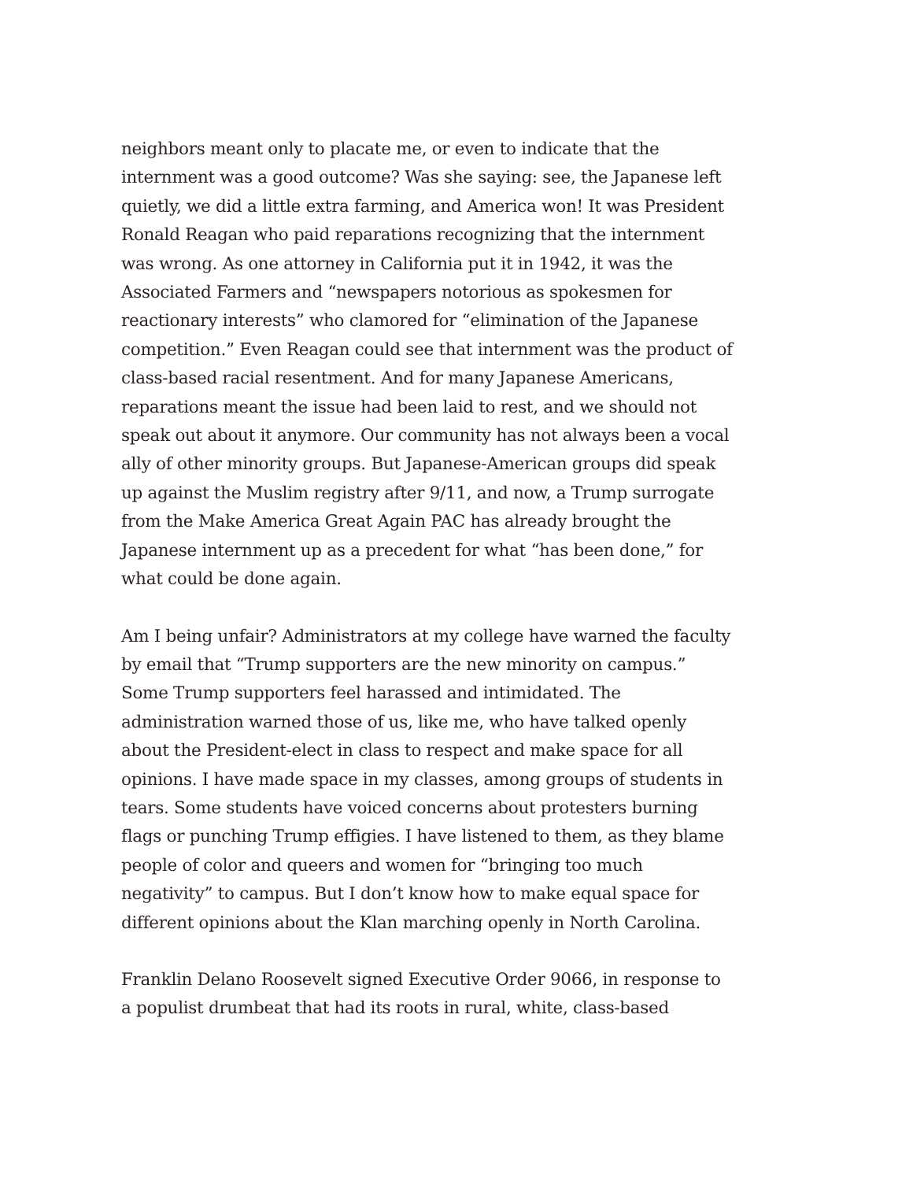neighbors meant only to placate me, or even to indicate that the internment was a good outcome? Was she saying: see, the Japanese left quietly, we did a little extra farming, and America won! It was President Ronald Reagan who paid reparations recognizing that the internment was wrong. As one attorney in California put it in 1942, it was the Associated Farmers and “newspapers notorious as spokesmen for reactionary interests” who clamored for “elimination of the Japanese competition.” Even Reagan could see that internment was the product of class-based racial resentment. And for many Japanese Americans, reparations meant the issue had been laid to rest, and we should not speak out about it anymore. Our community has not always been a vocal ally of other minority groups. But Japanese-American groups did speak up against the Muslim registry after 9/11, and now, a Trump surrogate from the Make America Great Again PAC has already brought the Japanese internment up as a precedent for what “has been done,” for what could be done again.
Am I being unfair? Administrators at my college have warned the faculty by email that “Trump supporters are the new minority on campus.” Some Trump supporters feel harassed and intimidated. The administration warned those of us, like me, who have talked openly about the President-elect in class to respect and make space for all opinions. I have made space in my classes, among groups of students in tears. Some students have voiced concerns about protesters burning flags or punching Trump effigies. I have listened to them, as they blame people of color and queers and women for “bringing too much negativity” to campus. But I don’t know how to make equal space for different opinions about the Klan marching openly in North Carolina.
Franklin Delano Roosevelt signed Executive Order 9066, in response to a populist drumbeat that had its roots in rural, white, class-based